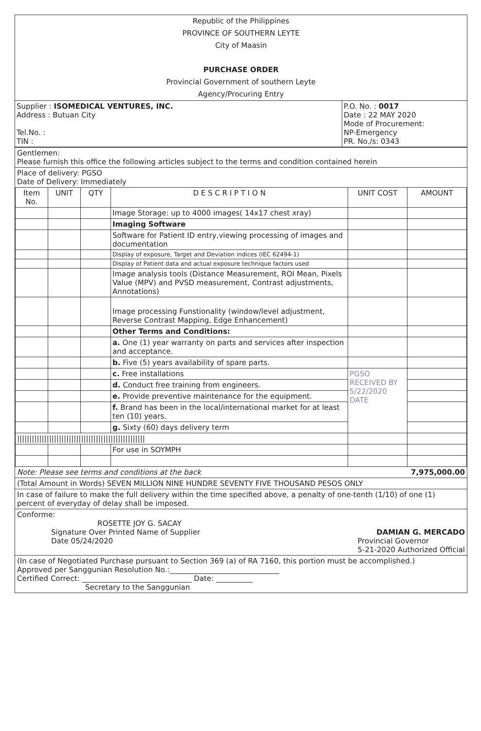Republic of the Philippines
PROVINCE OF SOUTHERN LEYTE
City of Maasin
PURCHASE ORDER
Provincial Government of southern Leyte
Agency/Procuring Entry
| Supplier : ISOMEDICAL VENTURES, INC. Address : Butuan City Tel.No. : TIN : | P.O. No. : 0017 Date : 22 MAY 2020 Mode of Procurement: NP-Emergency PR. No./s: 0343 |
Gentlemen:
Please furnish this office the following articles subject to the terms and condition contained herein
Place of delivery: PGSO
Date of Delivery: Immediately
| Item No. | UNIT | QTY | D E S C R I P T I O N | UNIT COST | AMOUNT |
| --- | --- | --- | --- | --- | --- |
| | | | Image Storage: up to 4000 images( 14x17 chest xray) | | |
| | | | Imaging Software | | |
| | | | Software for Patient ID entry,viewing processing of images and documentation | | |
| | | | Display of exposure, Target and Deviation indices (IEC 62494-1) | | |
| | | | Display of Patient data and actual exposure technique factors used | | |
| | | | Image analysis tools (Distance Measurement, ROI Mean, Pixels Value (MPV) and PVSD measurement, Contrast adjustments, Annotations) | | |
| | | | Image processing Funstionality (window/level adjustment, Reverse Contrast Mapping, Edge Enhancement) | | |
| | | | Other Terms and Conditions: | | |
| | | | a. One (1) year warranty on parts and services after inspection and acceptance. | | |
| | | | b. Five (5) years availability of spare parts. | | |
| | | | c. Free installations | PGSO RECEIVED BY 5/22/2020 DATE | |
| | | | d. Conduct free training from engineers. | | |
| | | | e. Provide preventive maintenance for the equipment. | | |
| | | | f. Brand has been in the local/international market for at least ten (10) years. | | |
| | | | g. Sixty (60) days delivery term | | |
| //////////////////////////////////////////////////// | | | | | |
| | | | For use in SOYMPH | | |
Note: Please see terms and conditions at the back 7,975,000.00
(Total Amount in Words) SEVEN MILLION NINE HUNDRE SEVENTY FIVE THOUSAND PESOS ONLY
In case of failure to make the full delivery within the time specified above, a penalty of one-tenth (1/10) of one (1) percent of everyday of delay shall be imposed.
Conforme:
ROSETTE JOY G. SACAY
Signature Over Printed Name of Supplier DAMIAN G. MERCADO
Date 05/24/2020 Provincial Governor
5-21-2020 Authorized Official
(In case of Negotiated Purchase pursuant to Section 369 (a) of RA 7160, this portion must be accomplished.)
Approved per Sanggunian Resolution No.:______________________________
Certified Correct: ______________________________ Date: __________
Secretary to the Sanggunian